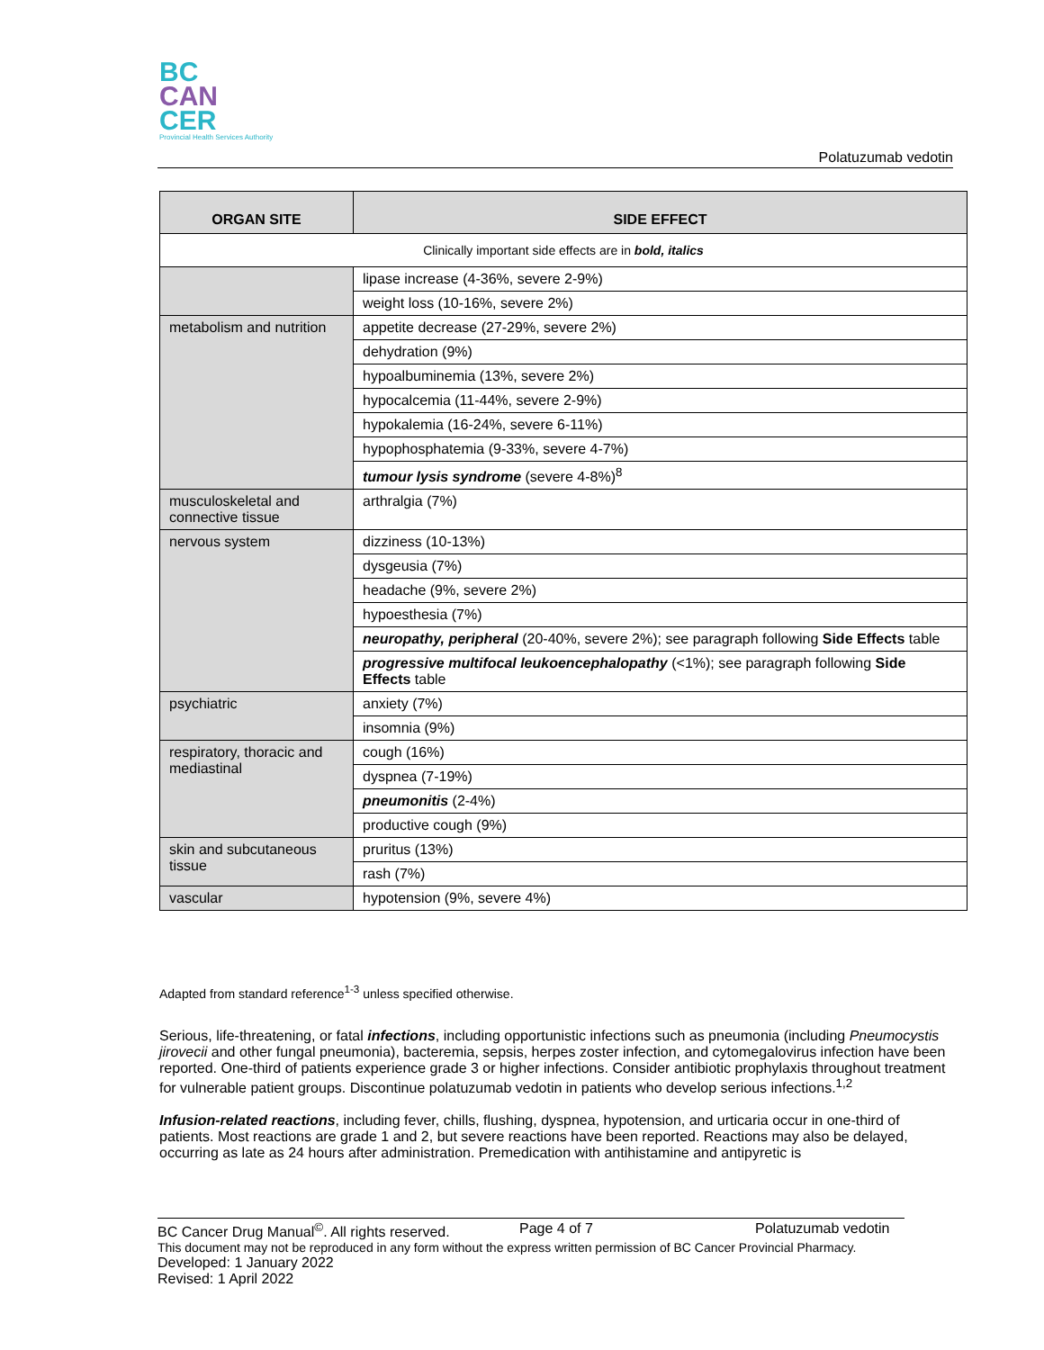BC
CAN
CER
Provincial Health Services Authority
Polatuzumab vedotin
| ORGAN SITE | SIDE EFFECT |
| --- | --- |
| Clinically important side effects are in bold, italics | |
| | lipase increase (4-36%, severe 2-9%) |
| | weight loss (10-16%, severe 2%) |
| metabolism and nutrition | appetite decrease (27-29%, severe 2%) |
| | dehydration (9%) |
| | hypoalbuminemia (13%, severe 2%) |
| | hypocalcemia (11-44%, severe 2-9%) |
| | hypokalemia (16-24%, severe 6-11%) |
| | hypophosphatemia (9-33%, severe 4-7%) |
| | tumour lysis syndrome (severe 4-8%)<sup>8</sup> |
| musculoskeletal and connective tissue | arthralgia (7%) |
| nervous system | dizziness (10-13%) |
| | dysgeusia (7%) |
| | headache (9%, severe 2%) |
| | hypoesthesia (7%) |
| | neuropathy, peripheral (20-40%, severe 2%); see paragraph following Side Effects table |
| | progressive multifocal leukoencephalopathy (<1%); see paragraph following Side Effects table |
| psychiatric | anxiety (7%) |
| | insomnia (9%) |
| respiratory, thoracic and mediastinal | cough (16%) |
| | dyspnea (7-19%) |
| | pneumonitis (2-4%) |
| | productive cough (9%) |
| skin and subcutaneous tissue | pruritus (13%) |
| | rash (7%) |
| vascular | hypotension (9%, severe 4%) |
Adapted from standard reference<sup>1-3</sup> unless specified otherwise.
Serious, life-threatening, or fatal infections, including opportunistic infections such as pneumonia (including Pneumocystis jirovecii and other fungal pneumonia), bacteremia, sepsis, herpes zoster infection, and cytomegalovirus infection have been reported. One-third of patients experience grade 3 or higher infections. Consider antibiotic prophylaxis throughout treatment for vulnerable patient groups. Discontinue polatuzumab vedotin in patients who develop serious infections.<sup>1,2</sup>
Infusion-related reactions, including fever, chills, flushing, dyspnea, hypotension, and urticaria occur in one-third of patients. Most reactions are grade 1 and 2, but severe reactions have been reported. Reactions may also be delayed, occurring as late as 24 hours after administration. Premedication with antihistamine and antipyretic is
BC Cancer Drug Manual<sup>©</sup>. All rights reserved. Page 4 of 7 Polatuzumab vedotin
This document may not be reproduced in any form without the express written permission of BC Cancer Provincial Pharmacy.
Developed: 1 January 2022
Revised: 1 April 2022